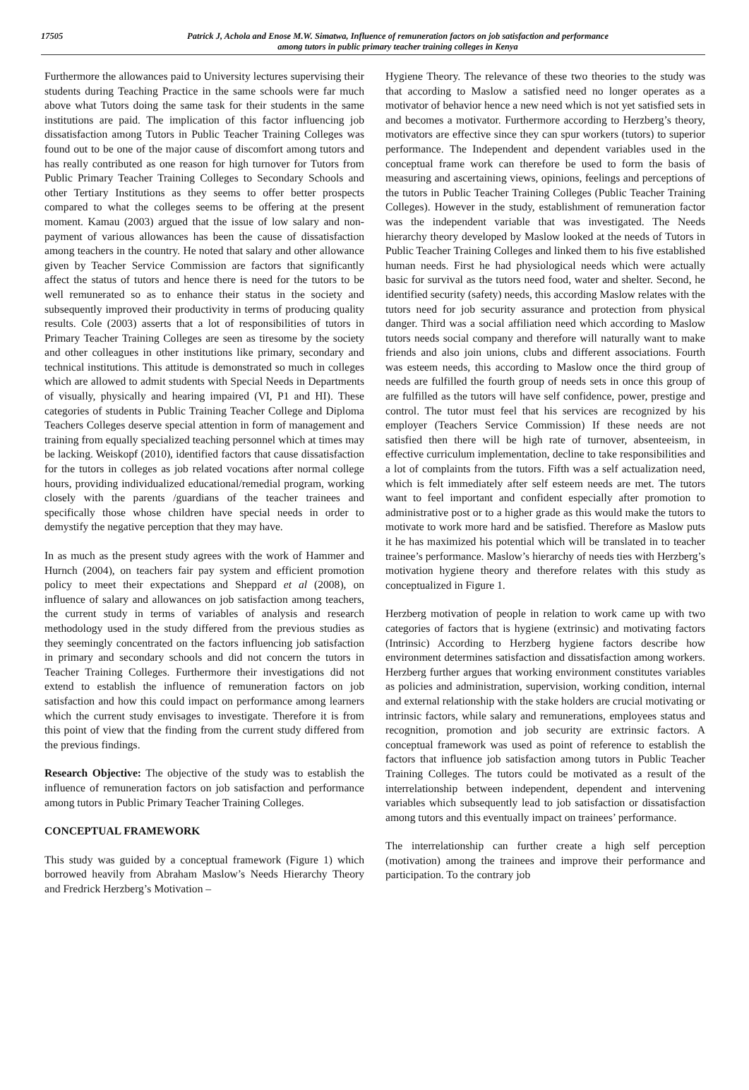17505 Patrick J, Achola and Enose M.W. Simatwa, Influence of remuneration factors on job satisfaction and performance
among tutors in public primary teacher training colleges in Kenya
Furthermore the allowances paid to University lectures supervising their students during Teaching Practice in the same schools were far much above what Tutors doing the same task for their students in the same institutions are paid. The implication of this factor influencing job dissatisfaction among Tutors in Public Teacher Training Colleges was found out to be one of the major cause of discomfort among tutors and has really contributed as one reason for high turnover for Tutors from Public Primary Teacher Training Colleges to Secondary Schools and other Tertiary Institutions as they seems to offer better prospects compared to what the colleges seems to be offering at the present moment. Kamau (2003) argued that the issue of low salary and non-payment of various allowances has been the cause of dissatisfaction among teachers in the country. He noted that salary and other allowance given by Teacher Service Commission are factors that significantly affect the status of tutors and hence there is need for the tutors to be well remunerated so as to enhance their status in the society and subsequently improved their productivity in terms of producing quality results. Cole (2003) asserts that a lot of responsibilities of tutors in Primary Teacher Training Colleges are seen as tiresome by the society and other colleagues in other institutions like primary, secondary and technical institutions. This attitude is demonstrated so much in colleges which are allowed to admit students with Special Needs in Departments of visually, physically and hearing impaired (VI, P1 and HI). These categories of students in Public Training Teacher College and Diploma Teachers Colleges deserve special attention in form of management and training from equally specialized teaching personnel which at times may be lacking. Weiskopf (2010), identified factors that cause dissatisfaction for the tutors in colleges as job related vocations after normal college hours, providing individualized educational/remedial program, working closely with the parents /guardians of the teacher trainees and specifically those whose children have special needs in order to demystify the negative perception that they may have.
In as much as the present study agrees with the work of Hammer and Hurnch (2004), on teachers fair pay system and efficient promotion policy to meet their expectations and Sheppard et al (2008), on influence of salary and allowances on job satisfaction among teachers, the current study in terms of variables of analysis and research methodology used in the study differed from the previous studies as they seemingly concentrated on the factors influencing job satisfaction in primary and secondary schools and did not concern the tutors in Teacher Training Colleges. Furthermore their investigations did not extend to establish the influence of remuneration factors on job satisfaction and how this could impact on performance among learners which the current study envisages to investigate. Therefore it is from this point of view that the finding from the current study differed from the previous findings.
Research Objective: The objective of the study was to establish the influence of remuneration factors on job satisfaction and performance among tutors in Public Primary Teacher Training Colleges.
CONCEPTUAL FRAMEWORK
This study was guided by a conceptual framework (Figure 1) which borrowed heavily from Abraham Maslow’s Needs Hierarchy Theory and Fredrick Herzberg’s Motivation –
Hygiene Theory. The relevance of these two theories to the study was that according to Maslow a satisfied need no longer operates as a motivator of behavior hence a new need which is not yet satisfied sets in and becomes a motivator. Furthermore according to Herzberg’s theory, motivators are effective since they can spur workers (tutors) to superior performance. The Independent and dependent variables used in the conceptual frame work can therefore be used to form the basis of measuring and ascertaining views, opinions, feelings and perceptions of the tutors in Public Teacher Training Colleges (Public Teacher Training Colleges). However in the study, establishment of remuneration factor was the independent variable that was investigated. The Needs hierarchy theory developed by Maslow looked at the needs of Tutors in Public Teacher Training Colleges and linked them to his five established human needs. First he had physiological needs which were actually basic for survival as the tutors need food, water and shelter. Second, he identified security (safety) needs, this according Maslow relates with the tutors need for job security assurance and protection from physical danger. Third was a social affiliation need which according to Maslow tutors needs social company and therefore will naturally want to make friends and also join unions, clubs and different associations. Fourth was esteem needs, this according to Maslow once the third group of needs are fulfilled the fourth group of needs sets in once this group of are fulfilled as the tutors will have self confidence, power, prestige and control. The tutor must feel that his services are recognized by his employer (Teachers Service Commission) If these needs are not satisfied then there will be high rate of turnover, absenteeism, in effective curriculum implementation, decline to take responsibilities and a lot of complaints from the tutors. Fifth was a self actualization need, which is felt immediately after self esteem needs are met. The tutors want to feel important and confident especially after promotion to administrative post or to a higher grade as this would make the tutors to motivate to work more hard and be satisfied. Therefore as Maslow puts it he has maximized his potential which will be translated in to teacher trainee’s performance. Maslow’s hierarchy of needs ties with Herzberg’s motivation hygiene theory and therefore relates with this study as conceptualized in Figure 1.
Herzberg motivation of people in relation to work came up with two categories of factors that is hygiene (extrinsic) and motivating factors (Intrinsic) According to Herzberg hygiene factors describe how environment determines satisfaction and dissatisfaction among workers. Herzberg further argues that working environment constitutes variables as policies and administration, supervision, working condition, internal and external relationship with the stake holders are crucial motivating or intrinsic factors, while salary and remunerations, employees status and recognition, promotion and job security are extrinsic factors. A conceptual framework was used as point of reference to establish the factors that influence job satisfaction among tutors in Public Teacher Training Colleges. The tutors could be motivated as a result of the interrelationship between independent, dependent and intervening variables which subsequently lead to job satisfaction or dissatisfaction among tutors and this eventually impact on trainees’ performance.
The interrelationship can further create a high self perception (motivation) among the trainees and improve their performance and participation. To the contrary job